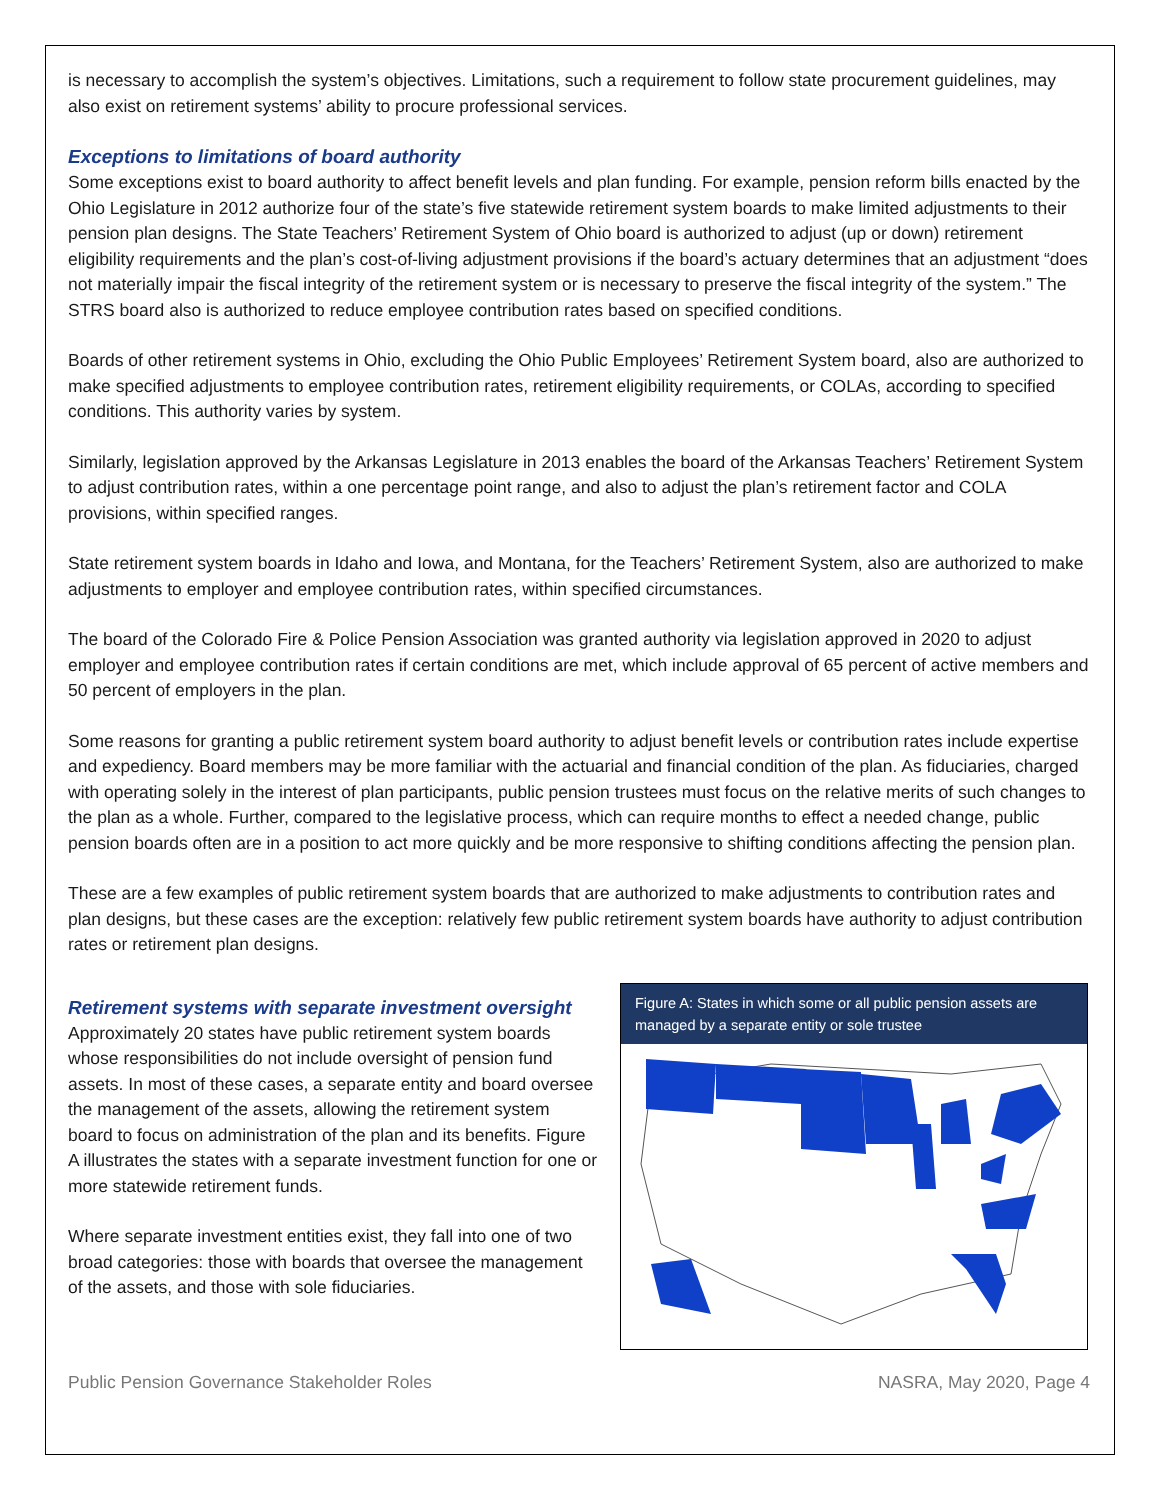is necessary to accomplish the system’s objectives. Limitations, such a requirement to follow state procurement guidelines, may also exist on retirement systems’ ability to procure professional services.
Exceptions to limitations of board authority
Some exceptions exist to board authority to affect benefit levels and plan funding. For example, pension reform bills enacted by the Ohio Legislature in 2012 authorize four of the state’s five statewide retirement system boards to make limited adjustments to their pension plan designs. The State Teachers’ Retirement System of Ohio board is authorized to adjust (up or down) retirement eligibility requirements and the plan’s cost-of-living adjustment provisions if the board’s actuary determines that an adjustment “does not materially impair the fiscal integrity of the retirement system or is necessary to preserve the fiscal integrity of the system.” The STRS board also is authorized to reduce employee contribution rates based on specified conditions.
Boards of other retirement systems in Ohio, excluding the Ohio Public Employees’ Retirement System board, also are authorized to make specified adjustments to employee contribution rates, retirement eligibility requirements, or COLAs, according to specified conditions. This authority varies by system.
Similarly, legislation approved by the Arkansas Legislature in 2013 enables the board of the Arkansas Teachers’ Retirement System to adjust contribution rates, within a one percentage point range, and also to adjust the plan’s retirement factor and COLA provisions, within specified ranges.
State retirement system boards in Idaho and Iowa, and Montana, for the Teachers’ Retirement System, also are authorized to make adjustments to employer and employee contribution rates, within specified circumstances.
The board of the Colorado Fire & Police Pension Association was granted authority via legislation approved in 2020 to adjust employer and employee contribution rates if certain conditions are met, which include approval of 65 percent of active members and 50 percent of employers in the plan.
Some reasons for granting a public retirement system board authority to adjust benefit levels or contribution rates include expertise and expediency. Board members may be more familiar with the actuarial and financial condition of the plan. As fiduciaries, charged with operating solely in the interest of plan participants, public pension trustees must focus on the relative merits of such changes to the plan as a whole. Further, compared to the legislative process, which can require months to effect a needed change, public pension boards often are in a position to act more quickly and be more responsive to shifting conditions affecting the pension plan.
These are a few examples of public retirement system boards that are authorized to make adjustments to contribution rates and plan designs, but these cases are the exception: relatively few public retirement system boards have authority to adjust contribution rates or retirement plan designs.
Retirement systems with separate investment oversight
Approximately 20 states have public retirement system boards whose responsibilities do not include oversight of pension fund assets. In most of these cases, a separate entity and board oversee the management of the assets, allowing the retirement system board to focus on administration of the plan and its benefits. Figure A illustrates the states with a separate investment function for one or more statewide retirement funds.
Where separate investment entities exist, they fall into one of two broad categories: those with boards that oversee the management of the assets, and those with sole fiduciaries.
Figure A: States in which some or all public pension assets are managed by a separate entity or sole trustee
Public Pension Governance Stakeholder Roles NASRA, May 2020, Page 4